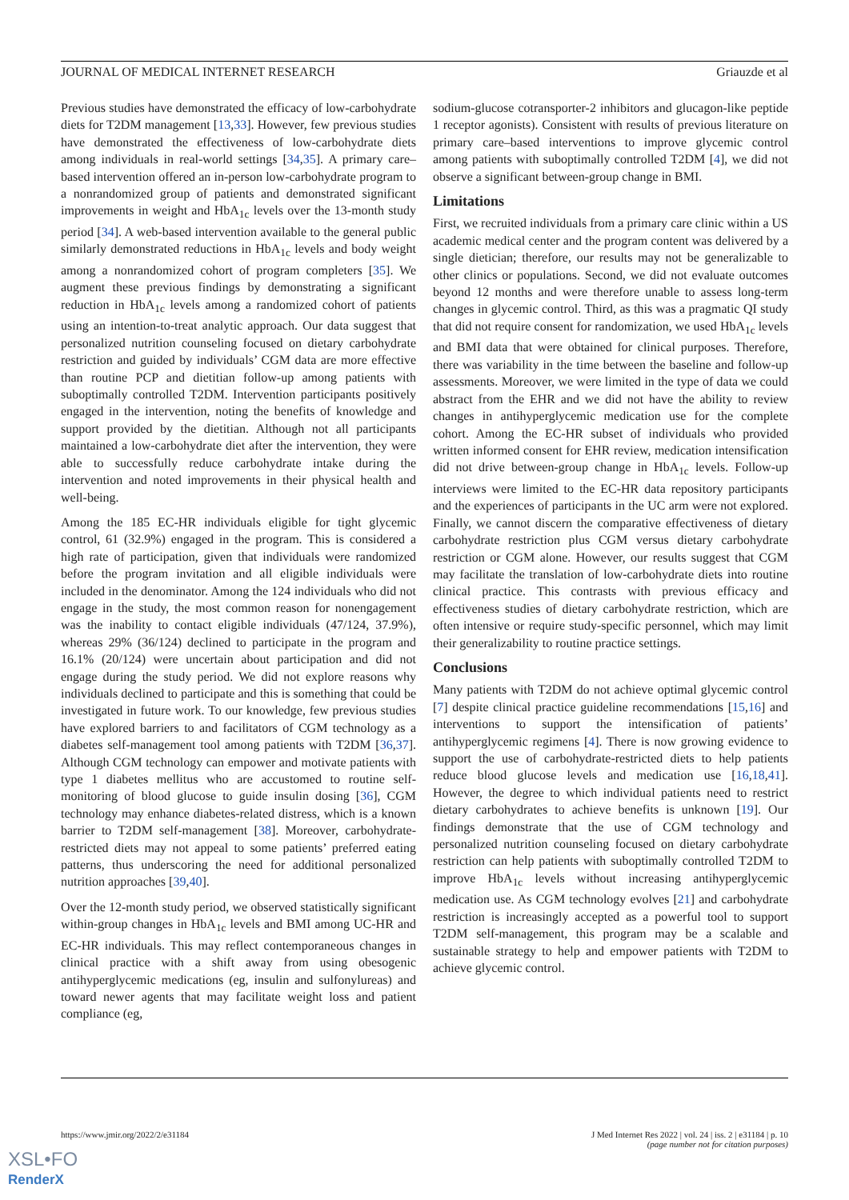JOURNAL OF MEDICAL INTERNET RESEARCH Griauzde et al
Previous studies have demonstrated the efficacy of low-carbohydrate diets for T2DM management [13,33]. However, few previous studies have demonstrated the effectiveness of low-carbohydrate diets among individuals in real-world settings [34,35]. A primary care–based intervention offered an in-person low-carbohydrate program to a nonrandomized group of patients and demonstrated significant improvements in weight and HbA<sub>1c</sub> levels over the 13-month study period [34]. A web-based intervention available to the general public similarly demonstrated reductions in HbA<sub>1c</sub> levels and body weight among a nonrandomized cohort of program completers [35]. We augment these previous findings by demonstrating a significant reduction in HbA<sub>1c</sub> levels among a randomized cohort of patients using an intention-to-treat analytic approach. Our data suggest that personalized nutrition counseling focused on dietary carbohydrate restriction and guided by individuals’ CGM data are more effective than routine PCP and dietitian follow-up among patients with suboptimally controlled T2DM. Intervention participants positively engaged in the intervention, noting the benefits of knowledge and support provided by the dietitian. Although not all participants maintained a low-carbohydrate diet after the intervention, they were able to successfully reduce carbohydrate intake during the intervention and noted improvements in their physical health and well-being.
Among the 185 EC-HR individuals eligible for tight glycemic control, 61 (32.9%) engaged in the program. This is considered a high rate of participation, given that individuals were randomized before the program invitation and all eligible individuals were included in the denominator. Among the 124 individuals who did not engage in the study, the most common reason for nonengagement was the inability to contact eligible individuals (47/124, 37.9%), whereas 29% (36/124) declined to participate in the program and 16.1% (20/124) were uncertain about participation and did not engage during the study period. We did not explore reasons why individuals declined to participate and this is something that could be investigated in future work. To our knowledge, few previous studies have explored barriers to and facilitators of CGM technology as a diabetes self-management tool among patients with T2DM [36,37]. Although CGM technology can empower and motivate patients with type 1 diabetes mellitus who are accustomed to routine self-monitoring of blood glucose to guide insulin dosing [36], CGM technology may enhance diabetes-related distress, which is a known barrier to T2DM self-management [38]. Moreover, carbohydrate-restricted diets may not appeal to some patients’ preferred eating patterns, thus underscoring the need for additional personalized nutrition approaches [39,40].
Over the 12-month study period, we observed statistically significant within-group changes in HbA<sub>1c</sub> levels and BMI among UC-HR and EC-HR individuals. This may reflect contemporaneous changes in clinical practice with a shift away from using obesogenic antihyperglycemic medications (eg, insulin and sulfonylureas) and toward newer agents that may facilitate weight loss and patient compliance (eg,
sodium-glucose cotransporter-2 inhibitors and glucagon-like peptide 1 receptor agonists). Consistent with results of previous literature on primary care–based interventions to improve glycemic control among patients with suboptimally controlled T2DM [4], we did not observe a significant between-group change in BMI.
Limitations
First, we recruited individuals from a primary care clinic within a US academic medical center and the program content was delivered by a single dietician; therefore, our results may not be generalizable to other clinics or populations. Second, we did not evaluate outcomes beyond 12 months and were therefore unable to assess long-term changes in glycemic control. Third, as this was a pragmatic QI study that did not require consent for randomization, we used HbA<sub>1c</sub> levels and BMI data that were obtained for clinical purposes. Therefore, there was variability in the time between the baseline and follow-up assessments. Moreover, we were limited in the type of data we could abstract from the EHR and we did not have the ability to review changes in antihyperglycemic medication use for the complete cohort. Among the EC-HR subset of individuals who provided written informed consent for EHR review, medication intensification did not drive between-group change in HbA<sub>1c</sub> levels. Follow-up interviews were limited to the EC-HR data repository participants and the experiences of participants in the UC arm were not explored. Finally, we cannot discern the comparative effectiveness of dietary carbohydrate restriction plus CGM versus dietary carbohydrate restriction or CGM alone. However, our results suggest that CGM may facilitate the translation of low-carbohydrate diets into routine clinical practice. This contrasts with previous efficacy and effectiveness studies of dietary carbohydrate restriction, which are often intensive or require study-specific personnel, which may limit their generalizability to routine practice settings.
Conclusions
Many patients with T2DM do not achieve optimal glycemic control [7] despite clinical practice guideline recommendations [15,16] and interventions to support the intensification of patients’ antihyperglycemic regimens [4]. There is now growing evidence to support the use of carbohydrate-restricted diets to help patients reduce blood glucose levels and medication use [16,18,41]. However, the degree to which individual patients need to restrict dietary carbohydrates to achieve benefits is unknown [19]. Our findings demonstrate that the use of CGM technology and personalized nutrition counseling focused on dietary carbohydrate restriction can help patients with suboptimally controlled T2DM to improve HbA<sub>1c</sub> levels without increasing antihyperglycemic medication use. As CGM technology evolves [21] and carbohydrate restriction is increasingly accepted as a powerful tool to support T2DM self-management, this program may be a scalable and sustainable strategy to help and empower patients with T2DM to achieve glycemic control.
https://www.jmir.org/2022/2/e31184 J Med Internet Res 2022 | vol. 24 | iss. 2 | e31184 | p. 10
(page number not for citation purposes)
XSL•FO
RenderX